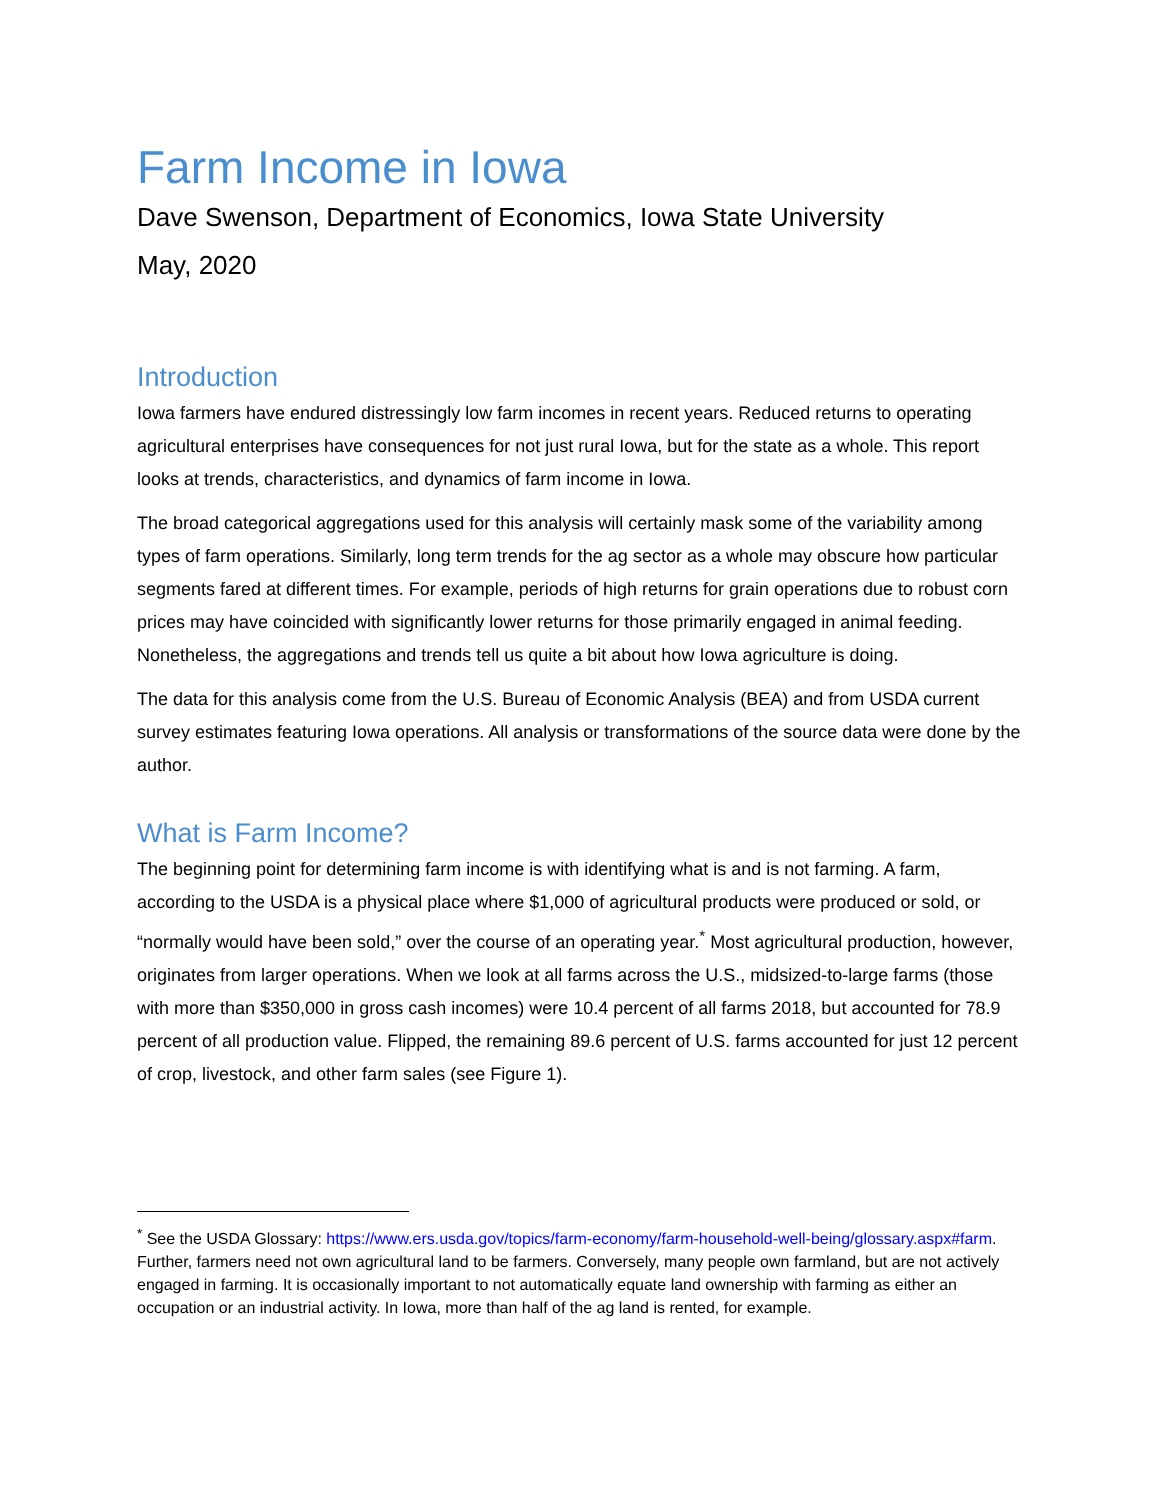Farm Income in Iowa
Dave Swenson, Department of Economics, Iowa State University
May, 2020
Introduction
Iowa farmers have endured distressingly low farm incomes in recent years. Reduced returns to operating agricultural enterprises have consequences for not just rural Iowa, but for the state as a whole. This report looks at trends, characteristics, and dynamics of farm income in Iowa.
The broad categorical aggregations used for this analysis will certainly mask some of the variability among types of farm operations. Similarly, long term trends for the ag sector as a whole may obscure how particular segments fared at different times. For example, periods of high returns for grain operations due to robust corn prices may have coincided with significantly lower returns for those primarily engaged in animal feeding. Nonetheless, the aggregations and trends tell us quite a bit about how Iowa agriculture is doing.
The data for this analysis come from the U.S. Bureau of Economic Analysis (BEA) and from USDA current survey estimates featuring Iowa operations. All analysis or transformations of the source data were done by the author.
What is Farm Income?
The beginning point for determining farm income is with identifying what is and is not farming. A farm, according to the USDA is a physical place where $1,000 of agricultural products were produced or sold, or “normally would have been sold,” over the course of an operating year.<sup>*</sup> Most agricultural production, however, originates from larger operations. When we look at all farms across the U.S., midsized-to-large farms (those with more than $350,000 in gross cash incomes) were 10.4 percent of all farms 2018, but accounted for 78.9 percent of all production value. Flipped, the remaining 89.6 percent of U.S. farms accounted for just 12 percent of crop, livestock, and other farm sales (see Figure 1).
<sup>*</sup> See the USDA Glossary: https://www.ers.usda.gov/topics/farm-economy/farm-household-well-being/glossary.aspx#farm. Further, farmers need not own agricultural land to be farmers. Conversely, many people own farmland, but are not actively engaged in farming. It is occasionally important to not automatically equate land ownership with farming as either an occupation or an industrial activity. In Iowa, more than half of the ag land is rented, for example.